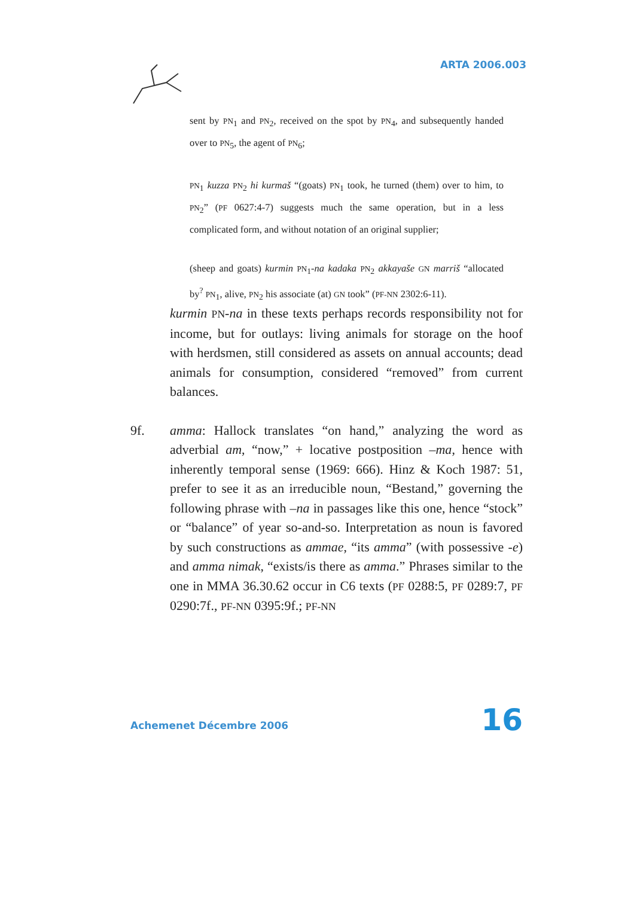ARTA 2006.003
sent by PN<sub>1</sub> and PN<sub>2</sub>, received on the spot by PN<sub>4</sub>, and subsequently handed over to PN<sub>5</sub>, the agent of PN<sub>6</sub>;
PN<sub>1</sub> kuzza PN<sub>2</sub> hi kurmaš “(goats) PN<sub>1</sub> took, he turned (them) over to him, to PN<sub>2</sub>” (PF 0627:4-7) suggests much the same operation, but in a less complicated form, and without notation of an original supplier;
(sheep and goats) kurmin PN<sub>1</sub>-na kadaka PN<sub>2</sub> akkayaše GN marriš “allocated by<sup>?</sup> PN<sub>1</sub>, alive, PN<sub>2</sub> his associate (at) GN took” (PF-NN 2302:6-11).
kurmin PN-na in these texts perhaps records responsibility not for income, but for outlays: living animals for storage on the hoof with herdsmen, still considered as assets on annual accounts; dead animals for consumption, considered “removed” from current balances.
9f. amma: Hallock translates “on hand,” analyzing the word as adverbial am, “now,” + locative postposition –ma, hence with inherently temporal sense (1969: 666). Hinz & Koch 1987: 51, prefer to see it as an irreducible noun, “Bestand,” governing the following phrase with –na in passages like this one, hence “stock” or “balance” of year so-and-so. Interpretation as noun is favored by such constructions as ammae, “its amma” (with possessive -e) and amma nimak, “exists/is there as amma.” Phrases similar to the one in MMA 36.30.62 occur in C6 texts (PF 0288:5, PF 0289:7, PF 0290:7f., PF-NN 0395:9f.; PF-NN
Achemenet Décembre 2006 16